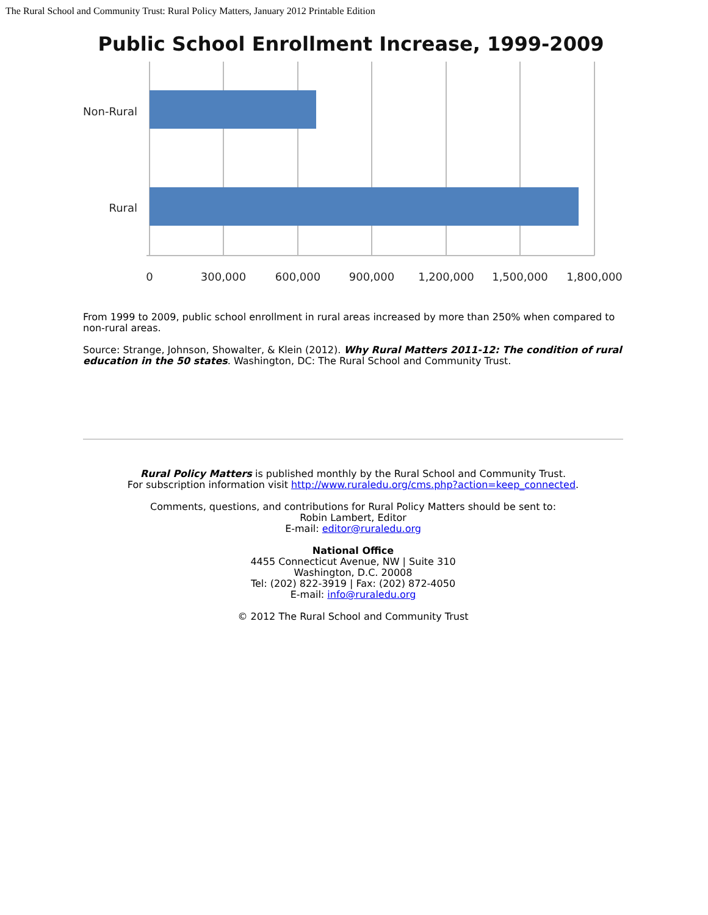The Rural School and Community Trust: Rural Policy Matters, January 2012 Printable Edition
Public School Enrollment Increase, 1999-2009
Non-Rural
Rural
0
300,000
600,000
900,000
1,200,000
1,500,000
1,800,000
From 1999 to 2009, public school enrollment in rural areas increased by more than 250% when compared to non-rural areas.
Source: Strange, Johnson, Showalter, & Klein (2012). Why Rural Matters 2011-12: The condition of rural education in the 50 states. Washington, DC: The Rural School and Community Trust.
Rural Policy Matters is published monthly by the Rural School and Community Trust.
For subscription information visit http://www.ruraledu.org/cms.php?action=keep_connected.
Comments, questions, and contributions for Rural Policy Matters should be sent to:
Robin Lambert, Editor
E-mail: editor@ruraledu.org
National Office
4455 Connecticut Avenue, NW | Suite 310
Washington, D.C. 20008
Tel: (202) 822-3919 | Fax: (202) 872-4050
E-mail: info@ruraledu.org
© 2012 The Rural School and Community Trust